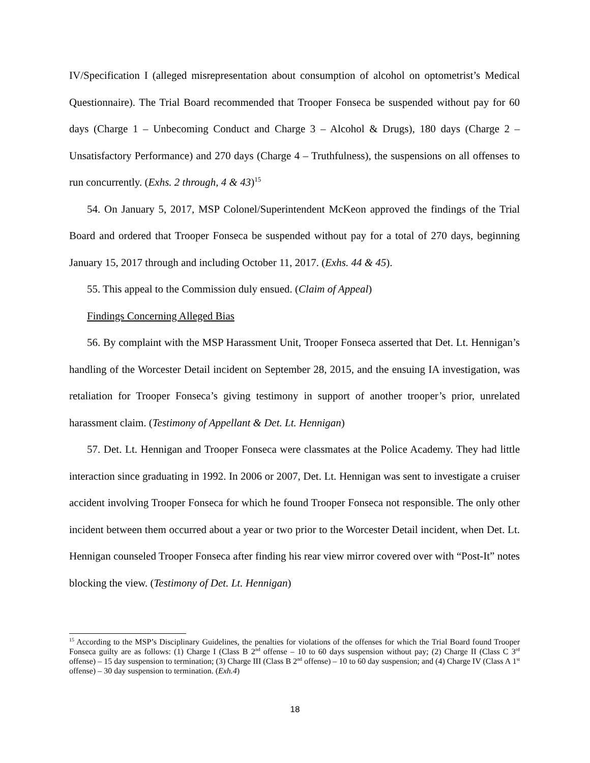IV/Specification I (alleged misrepresentation about consumption of alcohol on optometrist’s Medical Questionnaire). The Trial Board recommended that Trooper Fonseca be suspended without pay for 60 days (Charge 1 – Unbecoming Conduct and Charge 3 – Alcohol & Drugs), 180 days (Charge 2 – Unsatisfactory Performance) and 270 days (Charge 4 – Truthfulness), the suspensions on all offenses to run concurrently. (Exhs. 2 through, 4 & 43)<sup>15</sup>
54. On January 5, 2017, MSP Colonel/Superintendent McKeon approved the findings of the Trial Board and ordered that Trooper Fonseca be suspended without pay for a total of 270 days, beginning January 15, 2017 through and including October 11, 2017. (Exhs. 44 & 45).
55. This appeal to the Commission duly ensued. (Claim of Appeal)
Findings Concerning Alleged Bias
56. By complaint with the MSP Harassment Unit, Trooper Fonseca asserted that Det. Lt. Hennigan’s handling of the Worcester Detail incident on September 28, 2015, and the ensuing IA investigation, was retaliation for Trooper Fonseca’s giving testimony in support of another trooper’s prior, unrelated harassment claim. (Testimony of Appellant & Det. Lt. Hennigan)
57. Det. Lt. Hennigan and Trooper Fonseca were classmates at the Police Academy. They had little interaction since graduating in 1992. In 2006 or 2007, Det. Lt. Hennigan was sent to investigate a cruiser accident involving Trooper Fonseca for which he found Trooper Fonseca not responsible. The only other incident between them occurred about a year or two prior to the Worcester Detail incident, when Det. Lt. Hennigan counseled Trooper Fonseca after finding his rear view mirror covered over with “Post-It” notes blocking the view. (Testimony of Det. Lt. Hennigan)
<sup>15</sup> According to the MSP’s Disciplinary Guidelines, the penalties for violations of the offenses for which the Trial Board found Trooper Fonseca guilty are as follows: (1) Charge I (Class B 2<sup>nd</sup> offense – 10 to 60 days suspension without pay; (2) Charge II (Class C 3<sup>rd</sup> offense) – 15 day suspension to termination; (3) Charge III (Class B 2<sup>nd</sup> offense) – 10 to 60 day suspension; and (4) Charge IV (Class A 1<sup>st</sup> offense) – 30 day suspension to termination. (Exh.4)
18